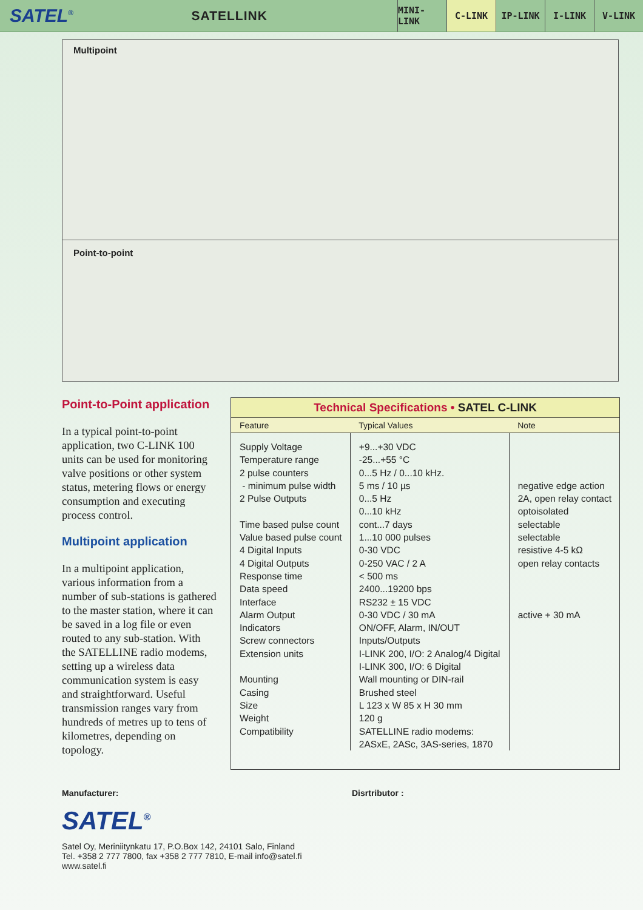SATEL<sup>®</sup>
SATELLINK
MINI-LINK
C-LINK IP-LINK I-LINK V-LINK
Multipoint
Point-to-point
Point-to-Point application
In a typical point-to-point application, two C-LINK 100 units can be used for monitoring valve positions or other system status, metering flows or energy consumption and executing process control.
Multipoint application
In a multipoint application, various information from a number of sub-stations is gathered to the master station, where it can be saved in a log file or even routed to any sub-station. With the SATELLINE radio modems, setting up a wireless data communication system is easy and straightforward. Useful transmission ranges vary from hundreds of metres up to tens of kilometres, depending on topology.
Technical Specifications • SATEL C-LINK
| Feature | Typical Values | Note |
| --- | --- | --- |
| Supply Voltage Temperature range 2 pulse counters - minimum pulse width 2 Pulse Outputs Time based pulse count Value based pulse count 4 Digital Inputs 4 Digital Outputs Response time Data speed Interface Alarm Output Indicators Screw connectors Extension units Mounting Casing Size Weight Compatibility | +9...+30 VDC -25...+55 °C 0...5 Hz / 0...10 kHz. 5 ms / 10 µs 0...5 Hz 0...10 kHz cont...7 days 1...10 000 pulses 0-30 VDC 0-250 VAC / 2 A < 500 ms 2400...19200 bps RS232 ± 15 VDC 0-30 VDC / 30 mA ON/OFF, Alarm, IN/OUT Inputs/Outputs I-LINK 200, I/O: 2 Analog/4 Digital I-LINK 300, I/O: 6 Digital Wall mounting or DIN-rail Brushed steel L 123 x W 85 x H 30 mm 120 g SATELLINE radio modems: 2ASxE, 2ASc, 3AS-series, 1870 | negative edge action 2A, open relay contact optoisolated selectable selectable resistive 4-5 kΩ open relay contacts active + 30 mA |
Manufacturer:
SATEL<sup>®</sup>
Satel Oy, Meriniitynkatu 17, P.O.Box 142, 24101 Salo, Finland
Tel. +358 2 777 7800, fax +358 2 777 7810, E-mail info@satel.fi
www.satel.fi
Disrtributor :